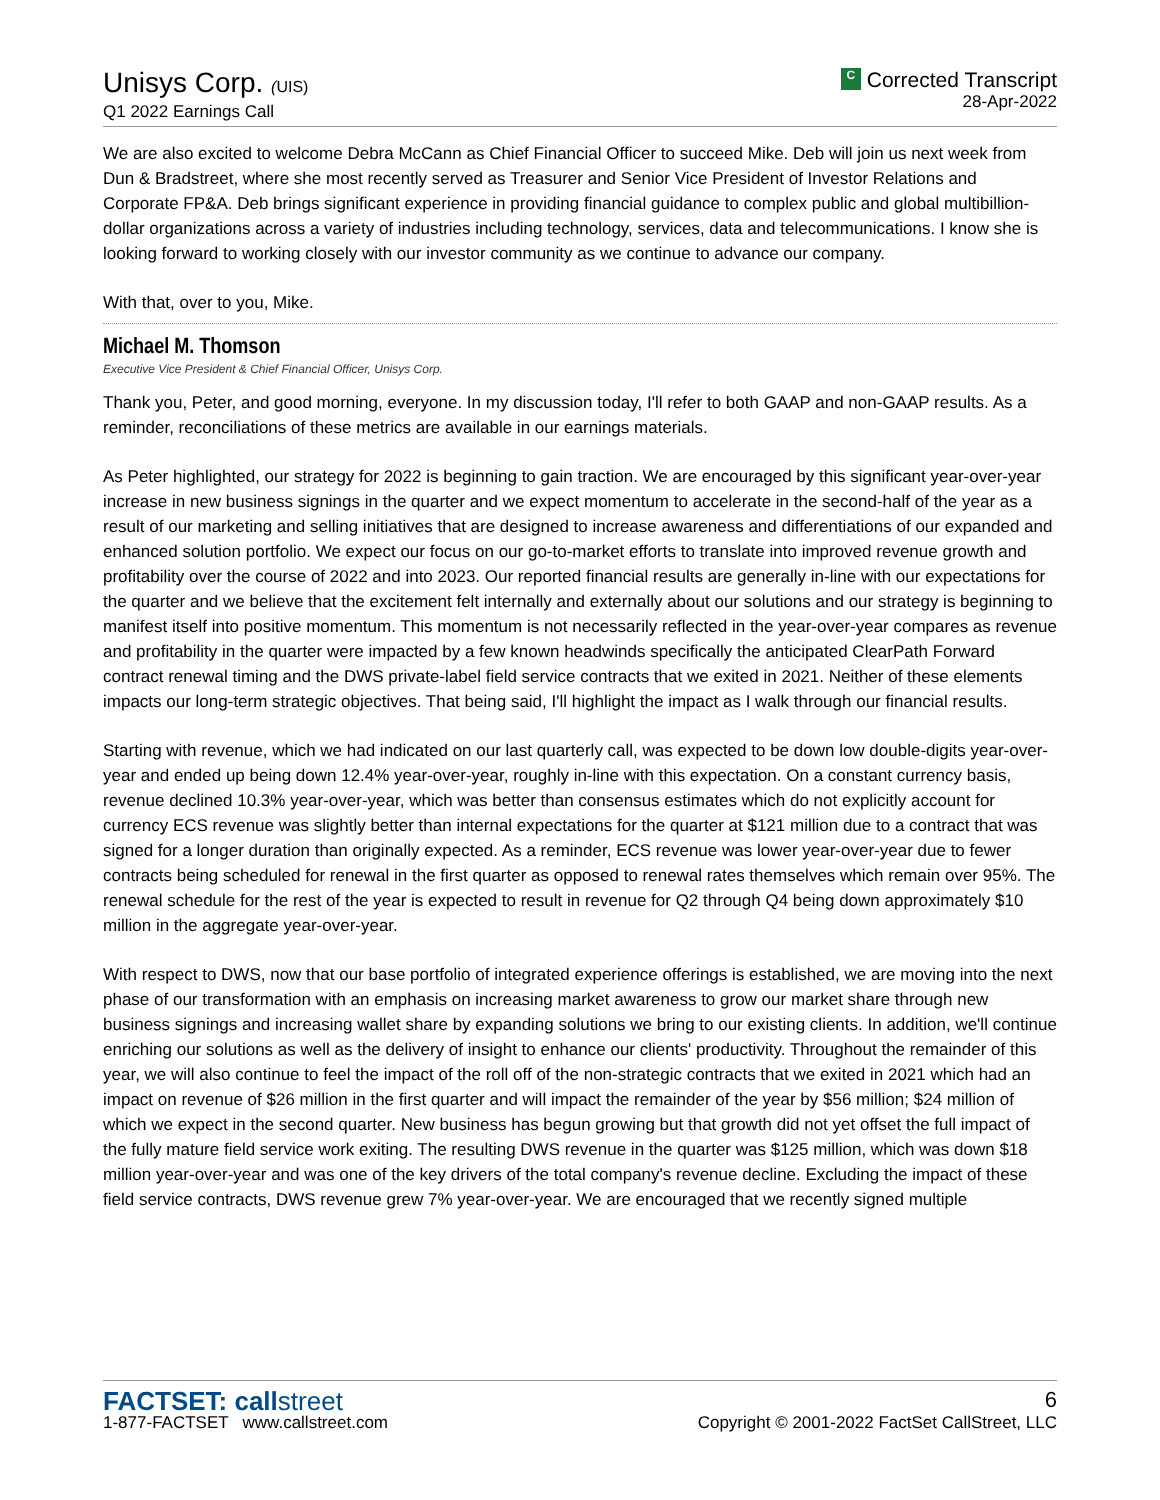Unisys Corp. (UIS)
Q1 2022 Earnings Call
C Corrected Transcript
28-Apr-2022
We are also excited to welcome Debra McCann as Chief Financial Officer to succeed Mike. Deb will join us next week from Dun & Bradstreet, where she most recently served as Treasurer and Senior Vice President of Investor Relations and Corporate FP&A. Deb brings significant experience in providing financial guidance to complex public and global multibillion-dollar organizations across a variety of industries including technology, services, data and telecommunications. I know she is looking forward to working closely with our investor community as we continue to advance our company.
With that, over to you, Mike.
Michael M. Thomson
Executive Vice President & Chief Financial Officer, Unisys Corp.
Thank you, Peter, and good morning, everyone. In my discussion today, I'll refer to both GAAP and non-GAAP results. As a reminder, reconciliations of these metrics are available in our earnings materials.
As Peter highlighted, our strategy for 2022 is beginning to gain traction. We are encouraged by this significant year-over-year increase in new business signings in the quarter and we expect momentum to accelerate in the second-half of the year as a result of our marketing and selling initiatives that are designed to increase awareness and differentiations of our expanded and enhanced solution portfolio. We expect our focus on our go-to-market efforts to translate into improved revenue growth and profitability over the course of 2022 and into 2023. Our reported financial results are generally in-line with our expectations for the quarter and we believe that the excitement felt internally and externally about our solutions and our strategy is beginning to manifest itself into positive momentum. This momentum is not necessarily reflected in the year-over-year compares as revenue and profitability in the quarter were impacted by a few known headwinds specifically the anticipated ClearPath Forward contract renewal timing and the DWS private-label field service contracts that we exited in 2021. Neither of these elements impacts our long-term strategic objectives. That being said, I'll highlight the impact as I walk through our financial results.
Starting with revenue, which we had indicated on our last quarterly call, was expected to be down low double-digits year-over-year and ended up being down 12.4% year-over-year, roughly in-line with this expectation. On a constant currency basis, revenue declined 10.3% year-over-year, which was better than consensus estimates which do not explicitly account for currency ECS revenue was slightly better than internal expectations for the quarter at $121 million due to a contract that was signed for a longer duration than originally expected. As a reminder, ECS revenue was lower year-over-year due to fewer contracts being scheduled for renewal in the first quarter as opposed to renewal rates themselves which remain over 95%. The renewal schedule for the rest of the year is expected to result in revenue for Q2 through Q4 being down approximately $10 million in the aggregate year-over-year.
With respect to DWS, now that our base portfolio of integrated experience offerings is established, we are moving into the next phase of our transformation with an emphasis on increasing market awareness to grow our market share through new business signings and increasing wallet share by expanding solutions we bring to our existing clients. In addition, we'll continue enriching our solutions as well as the delivery of insight to enhance our clients' productivity. Throughout the remainder of this year, we will also continue to feel the impact of the roll off of the non-strategic contracts that we exited in 2021 which had an impact on revenue of $26 million in the first quarter and will impact the remainder of the year by $56 million; $24 million of which we expect in the second quarter. New business has begun growing but that growth did not yet offset the full impact of the fully mature field service work exiting. The resulting DWS revenue in the quarter was $125 million, which was down $18 million year-over-year and was one of the key drivers of the total company's revenue decline. Excluding the impact of these field service contracts, DWS revenue grew 7% year-over-year. We are encouraged that we recently signed multiple
FACTSET: callstreet
1-877-FACTSET www.callstreet.com
6
Copyright © 2001-2022 FactSet CallStreet, LLC